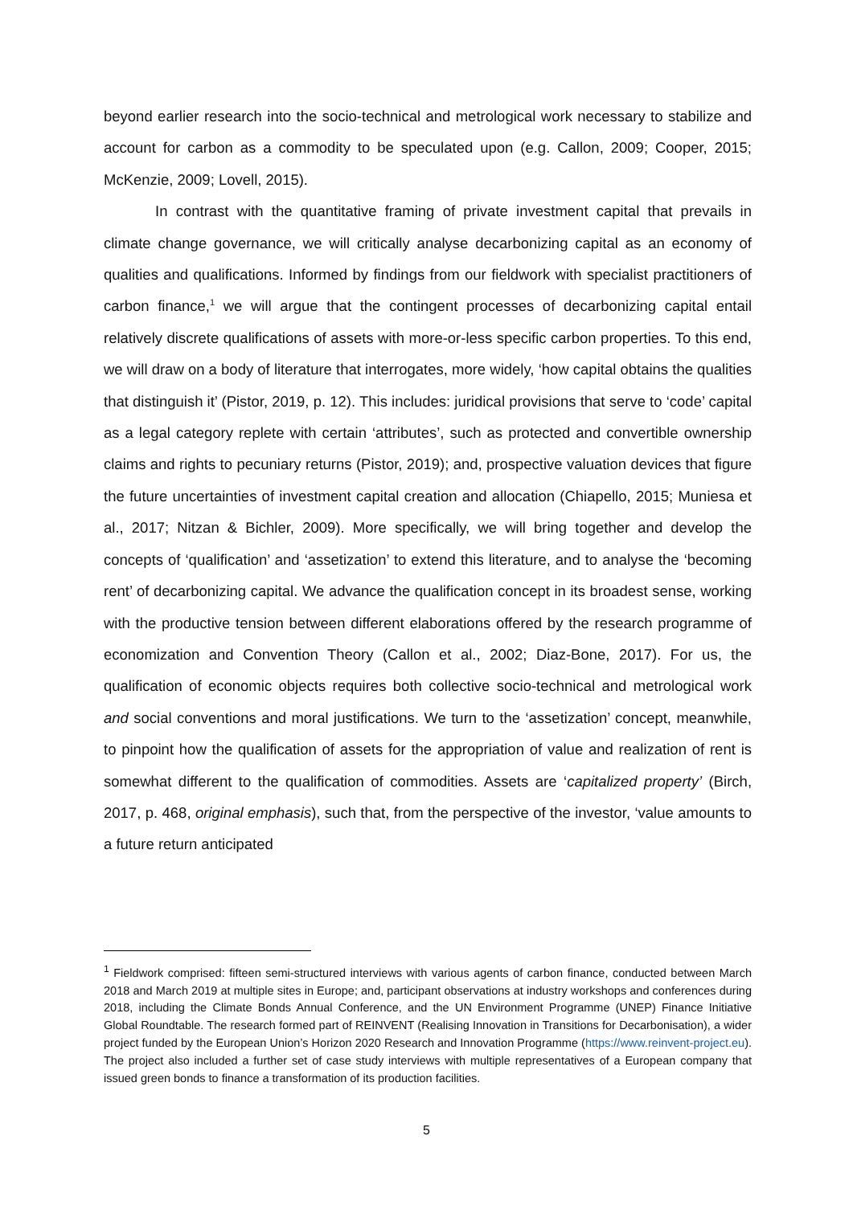beyond earlier research into the socio-technical and metrological work necessary to stabilize and account for carbon as a commodity to be speculated upon (e.g. Callon, 2009; Cooper, 2015; McKenzie, 2009; Lovell, 2015).
In contrast with the quantitative framing of private investment capital that prevails in climate change governance, we will critically analyse decarbonizing capital as an economy of qualities and qualifications. Informed by findings from our fieldwork with specialist practitioners of carbon finance,<sup>1</sup> we will argue that the contingent processes of decarbonizing capital entail relatively discrete qualifications of assets with more-or-less specific carbon properties. To this end, we will draw on a body of literature that interrogates, more widely, ‘how capital obtains the qualities that distinguish it’ (Pistor, 2019, p. 12). This includes: juridical provisions that serve to ‘code’ capital as a legal category replete with certain ‘attributes’, such as protected and convertible ownership claims and rights to pecuniary returns (Pistor, 2019); and, prospective valuation devices that figure the future uncertainties of investment capital creation and allocation (Chiapello, 2015; Muniesa et al., 2017; Nitzan & Bichler, 2009). More specifically, we will bring together and develop the concepts of ‘qualification’ and ‘assetization’ to extend this literature, and to analyse the ‘becoming rent’ of decarbonizing capital. We advance the qualification concept in its broadest sense, working with the productive tension between different elaborations offered by the research programme of economization and Convention Theory (Callon et al., 2002; Diaz-Bone, 2017). For us, the qualification of economic objects requires both collective socio-technical and metrological work and social conventions and moral justifications. We turn to the ‘assetization’ concept, meanwhile, to pinpoint how the qualification of assets for the appropriation of value and realization of rent is somewhat different to the qualification of commodities. Assets are ‘capitalized property’ (Birch, 2017, p. 468, original emphasis), such that, from the perspective of the investor, ‘value amounts to a future return anticipated
<sup>1</sup> Fieldwork comprised: fifteen semi-structured interviews with various agents of carbon finance, conducted between March 2018 and March 2019 at multiple sites in Europe; and, participant observations at industry workshops and conferences during 2018, including the Climate Bonds Annual Conference, and the UN Environment Programme (UNEP) Finance Initiative Global Roundtable. The research formed part of REINVENT (Realising Innovation in Transitions for Decarbonisation), a wider project funded by the European Union’s Horizon 2020 Research and Innovation Programme (https://www.reinvent-project.eu). The project also included a further set of case study interviews with multiple representatives of a European company that issued green bonds to finance a transformation of its production facilities.
5